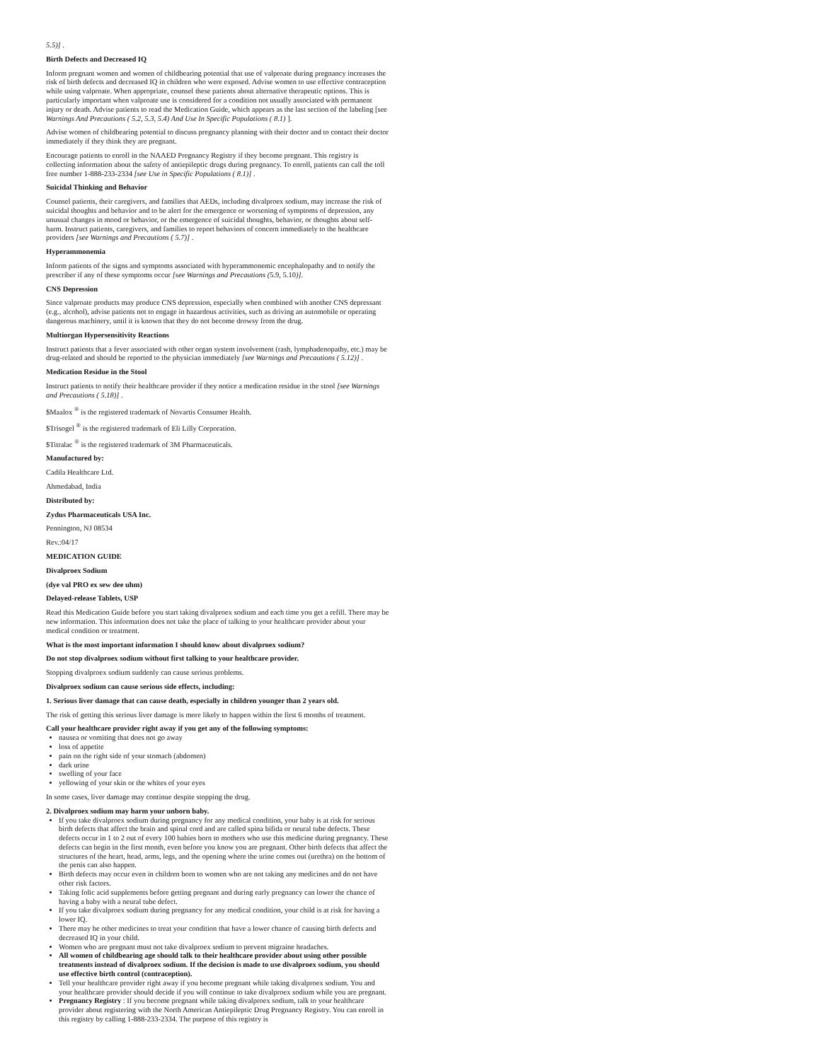5.5)] .
Birth Defects and Decreased IQ
Inform pregnant women and women of childbearing potential that use of valproate during pregnancy increases the risk of birth defects and decreased IQ in children who were exposed. Advise women to use effective contraception while using valproate. When appropriate, counsel these patients about alternative therapeutic options. This is particularly important when valproate use is considered for a condition not usually associated with permanent injury or death. Advise patients to read the Medication Guide, which appears as the last section of the labeling [see Warnings And Precautions ( 5.2, 5.3, 5.4) And Use In Specific Populations ( 8.1) ].
Advise women of childbearing potential to discuss pregnancy planning with their doctor and to contact their doctor immediately if they think they are pregnant.
Encourage patients to enroll in the NAAED Pregnancy Registry if they become pregnant. This registry is collecting information about the safety of antiepileptic drugs during pregnancy. To enroll, patients can call the toll free number 1-888-233-2334 [see Use in Specific Populations ( 8.1)] .
Suicidal Thinking and Behavior
Counsel patients, their caregivers, and families that AEDs, including divalproex sodium, may increase the risk of suicidal thoughts and behavior and to be alert for the emergence or worsening of symptoms of depression, any unusual changes in mood or behavior, or the emergence of suicidal thoughts, behavior, or thoughts about self-harm. Instruct patients, caregivers, and families to report behaviors of concern immediately to the healthcare providers [see Warnings and Precautions ( 5.7)] .
Hyperammonemia
Inform patients of the signs and symptoms associated with hyperammonemic encephalopathy and to notify the prescriber if any of these symptoms occur [see Warnings and Precautions (5.9, 5.10)].
CNS Depression
Since valproate products may produce CNS depression, especially when combined with another CNS depressant (e.g., alcohol), advise patients not to engage in hazardous activities, such as driving an automobile or operating dangerous machinery, until it is known that they do not become drowsy from the drug.
Multiorgan Hypersensitivity Reactions
Instruct patients that a fever associated with other organ system involvement (rash, lymphadenopathy, etc.) may be drug-related and should be reported to the physician immediately [see Warnings and Precautions ( 5.12)] .
Medication Residue in the Stool
Instruct patients to notify their healthcare provider if they notice a medication residue in the stool [see Warnings and Precautions ( 5.18)] .
$Maalox <sup>®</sup> is the registered trademark of Novartis Consumer Health.
$Trisogel <sup>®</sup> is the registered trademark of Eli Lilly Corporation.
$Titralac <sup>®</sup> is the registered trademark of 3M Pharmaceuticals.
Manufactured by:
Cadila Healthcare Ltd.
Ahmedabad, India
Distributed by:
Zydus Pharmaceuticals USA Inc.
Pennington, NJ 08534
Rev.:04/17
MEDICATION GUIDE
Divalproex Sodium
(dye val PRO ex sew dee uhm)
Delayed-release Tablets, USP
Read this Medication Guide before you start taking divalproex sodium and each time you get a refill. There may be new information. This information does not take the place of talking to your healthcare provider about your medical condition or treatment.
What is the most important information I should know about divalproex sodium?
Do not stop divalproex sodium without first talking to your healthcare provider.
Stopping divalproex sodium suddenly can cause serious problems.
Divalproex sodium can cause serious side effects, including:
1. Serious liver damage that can cause death, especially in children younger than 2 years old.
The risk of getting this serious liver damage is more likely to happen within the first 6 months of treatment.
Call your healthcare provider right away if you get any of the following symptoms:
nausea or vomiting that does not go away
loss of appetite
pain on the right side of your stomach (abdomen)
dark urine
swelling of your face
yellowing of your skin or the whites of your eyes
In some cases, liver damage may continue despite stopping the drug.
2. Divalproex sodium may harm your unborn baby.
If you take divalproex sodium during pregnancy for any medical condition, your baby is at risk for serious birth defects that affect the brain and spinal cord and are called spina bifida or neural tube defects. These defects occur in 1 to 2 out of every 100 babies born to mothers who use this medicine during pregnancy. These defects can begin in the first month, even before you know you are pregnant. Other birth defects that affect the structures of the heart, head, arms, legs, and the opening where the urine comes out (urethra) on the bottom of the penis can also happen.
Birth defects may occur even in children born to women who are not taking any medicines and do not have other risk factors.
Taking folic acid supplements before getting pregnant and during early pregnancy can lower the chance of having a baby with a neural tube defect.
If you take divalproex sodium during pregnancy for any medical condition, your child is at risk for having a lower IQ.
There may be other medicines to treat your condition that have a lower chance of causing birth defects and decreased IQ in your child.
Women who are pregnant must not take divalproex sodium to prevent migraine headaches.
All women of childbearing age should talk to their healthcare provider about using other possible treatments instead of divalproex sodium. If the decision is made to use divalproex sodium, you should use effective birth control (contraception).
Tell your healthcare provider right away if you become pregnant while taking divalproex sodium. You and your healthcare provider should decide if you will continue to take divalproex sodium while you are pregnant.
Pregnancy Registry : If you become pregnant while taking divalproex sodium, talk to your healthcare provider about registering with the North American Antiepileptic Drug Pregnancy Registry. You can enroll in this registry by calling 1-888-233-2334. The purpose of this registry is